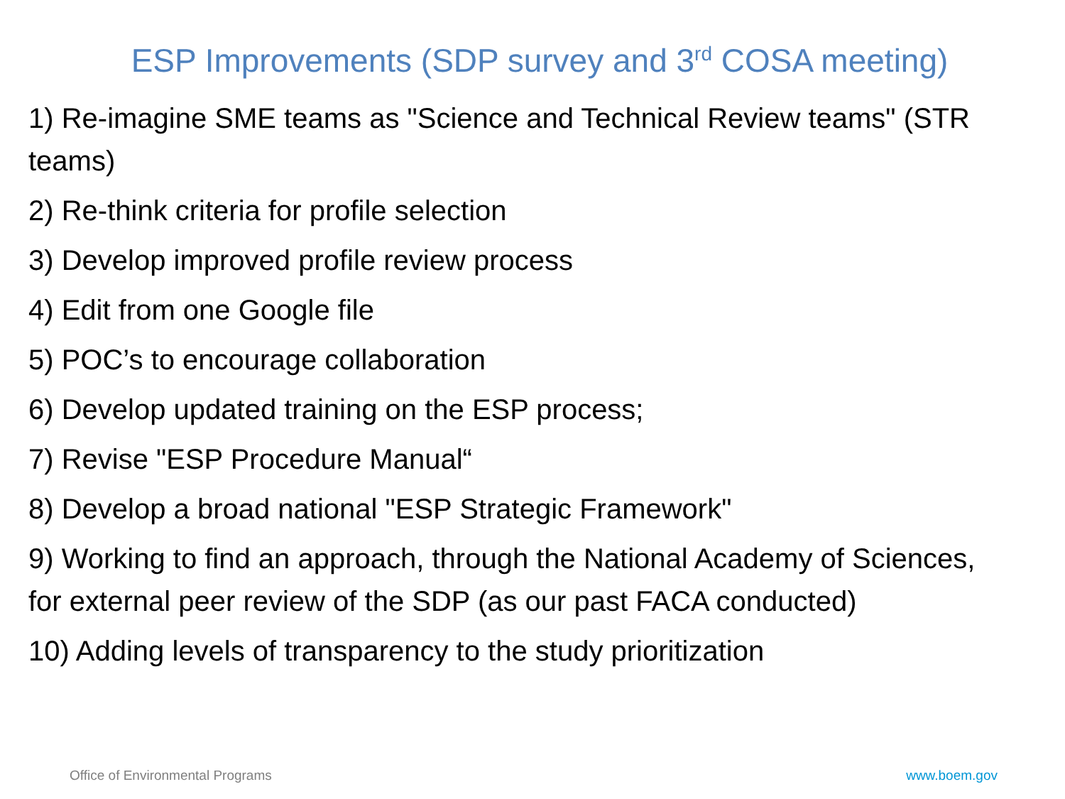ESP Improvements (SDP survey and 3<sup>rd</sup> COSA meeting)
1) Re-imagine SME teams as "Science and Technical Review teams" (STR teams)
2) Re-think criteria for profile selection
3) Develop improved profile review process
4) Edit from one Google file
5) POC’s to encourage collaboration
6) Develop updated training on the ESP process;
7) Revise "ESP Procedure Manual“
8) Develop a broad national "ESP Strategic Framework"
9) Working to find an approach, through the National Academy of Sciences, for external peer review of the SDP (as our past FACA conducted)
10) Adding levels of transparency to the study prioritization
Office of Environmental Programs www.boem.gov